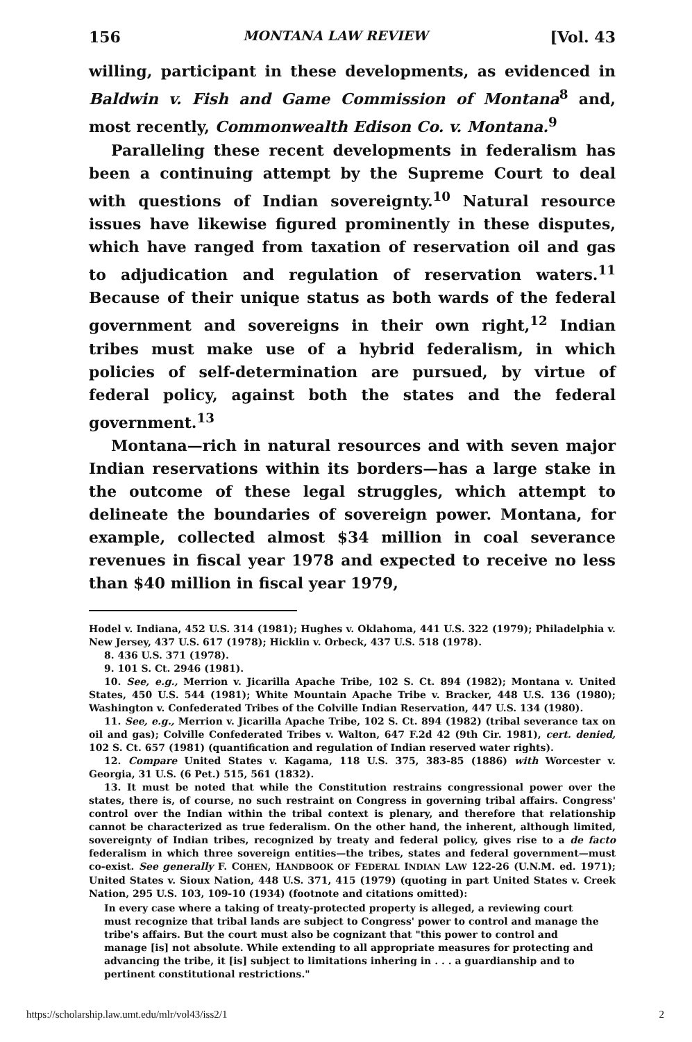156 MONTANA LAW REVIEW [Vol. 43
willing, participant in these developments, as evidenced in Baldwin v. Fish and Game Commission of Montana<sup>8</sup> and, most recently, Commonwealth Edison Co. v. Montana.<sup>9</sup>
Paralleling these recent developments in federalism has been a continuing attempt by the Supreme Court to deal with questions of Indian sovereignty.<sup>10</sup> Natural resource issues have likewise figured prominently in these disputes, which have ranged from taxation of reservation oil and gas to adjudication and regulation of reservation waters.<sup>11</sup> Because of their unique status as both wards of the federal government and sovereigns in their own right,<sup>12</sup> Indian tribes must make use of a hybrid federalism, in which policies of self-determination are pursued, by virtue of federal policy, against both the states and the federal government.<sup>13</sup>
Montana—rich in natural resources and with seven major Indian reservations within its borders—has a large stake in the outcome of these legal struggles, which attempt to delineate the boundaries of sovereign power. Montana, for example, collected almost $34 million in coal severance revenues in fiscal year 1978 and expected to receive no less than $40 million in fiscal year 1979,
Hodel v. Indiana, 452 U.S. 314 (1981); Hughes v. Oklahoma, 441 U.S. 322 (1979); Philadelphia v. New Jersey, 437 U.S. 617 (1978); Hicklin v. Orbeck, 437 U.S. 518 (1978).
8. 436 U.S. 371 (1978).
9. 101 S. Ct. 2946 (1981).
10. See, e.g., Merrion v. Jicarilla Apache Tribe, 102 S. Ct. 894 (1982); Montana v. United States, 450 U.S. 544 (1981); White Mountain Apache Tribe v. Bracker, 448 U.S. 136 (1980); Washington v. Confederated Tribes of the Colville Indian Reservation, 447 U.S. 134 (1980).
11. See, e.g., Merrion v. Jicarilla Apache Tribe, 102 S. Ct. 894 (1982) (tribal severance tax on oil and gas); Colville Confederated Tribes v. Walton, 647 F.2d 42 (9th Cir. 1981), cert. denied, 102 S. Ct. 657 (1981) (quantification and regulation of Indian reserved water rights).
12. Compare United States v. Kagama, 118 U.S. 375, 383-85 (1886) with Worcester v. Georgia, 31 U.S. (6 Pet.) 515, 561 (1832).
13. It must be noted that while the Constitution restrains congressional power over the states, there is, of course, no such restraint on Congress in governing tribal affairs. Congress' control over the Indian within the tribal context is plenary, and therefore that relationship cannot be characterized as true federalism. On the other hand, the inherent, although limited, sovereignty of Indian tribes, recognized by treaty and federal policy, gives rise to a de facto federalism in which three sovereign entities—the tribes, states and federal government—must co-exist. See generally F. COHEN, HANDBOOK OF FEDERAL INDIAN LAW 122-26 (U.N.M. ed. 1971); United States v. Sioux Nation, 448 U.S. 371, 415 (1979) (quoting in part United States v. Creek Nation, 295 U.S. 103, 109-10 (1934) (footnote and citations omitted):
In every case where a taking of treaty-protected property is alleged, a reviewing court must recognize that tribal lands are subject to Congress' power to control and manage the tribe's affairs. But the court must also be cognizant that "this power to control and manage [is] not absolute. While extending to all appropriate measures for protecting and advancing the tribe, it [is] subject to limitations inhering in . . . a guardianship and to pertinent constitutional restrictions."
https://scholarship.law.umt.edu/mlr/vol43/iss2/1 2